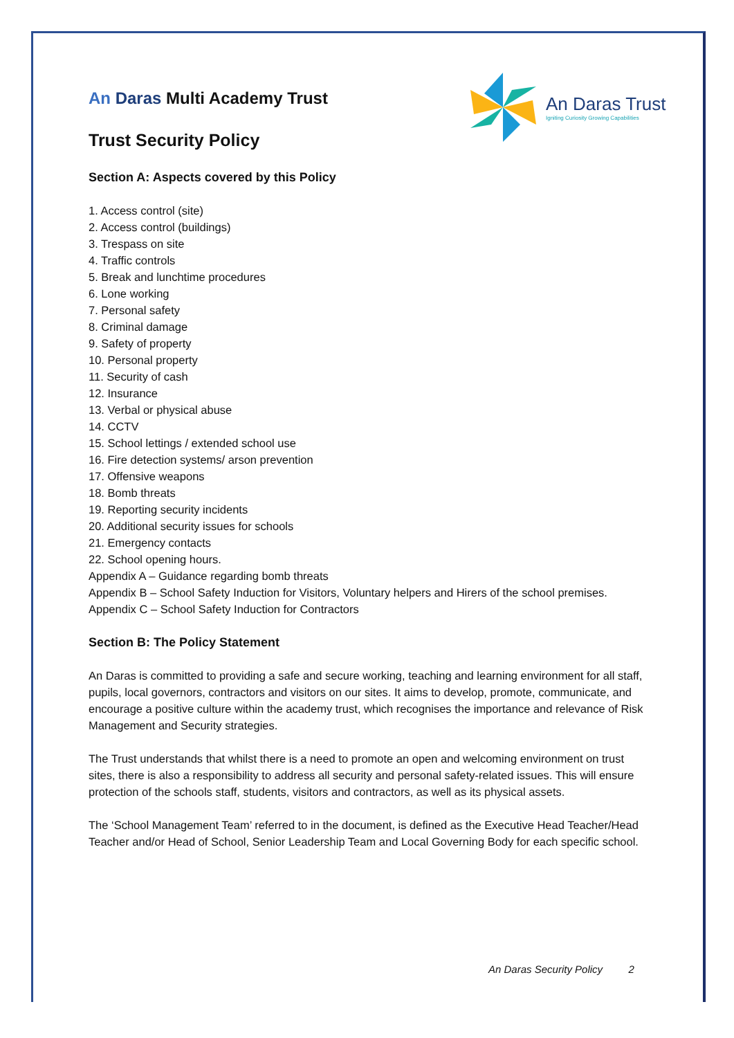An Daras Trust
Igniting Curiosity Growing Capabilities
An Daras Multi Academy Trust
Trust Security Policy
Section A: Aspects covered by this Policy
1. Access control (site)
2. Access control (buildings)
3. Trespass on site
4. Traffic controls
5. Break and lunchtime procedures
6. Lone working
7. Personal safety
8. Criminal damage
9. Safety of property
10. Personal property
11. Security of cash
12. Insurance
13. Verbal or physical abuse
14. CCTV
15. School lettings / extended school use
16. Fire detection systems/ arson prevention
17. Offensive weapons
18. Bomb threats
19. Reporting security incidents
20. Additional security issues for schools
21. Emergency contacts
22. School opening hours.
Appendix A – Guidance regarding bomb threats
Appendix B – School Safety Induction for Visitors, Voluntary helpers and Hirers of the school premises.
Appendix C – School Safety Induction for Contractors
Section B: The Policy Statement
An Daras is committed to providing a safe and secure working, teaching and learning environment for all staff, pupils, local governors, contractors and visitors on our sites. It aims to develop, promote, communicate, and encourage a positive culture within the academy trust, which recognises the importance and relevance of Risk Management and Security strategies.
The Trust understands that whilst there is a need to promote an open and welcoming environment on trust sites, there is also a responsibility to address all security and personal safety-related issues. This will ensure protection of the schools staff, students, visitors and contractors, as well as its physical assets.
The ‘School Management Team’ referred to in the document, is defined as the Executive Head Teacher/Head Teacher and/or Head of School, Senior Leadership Team and Local Governing Body for each specific school.
An Daras Security Policy 2